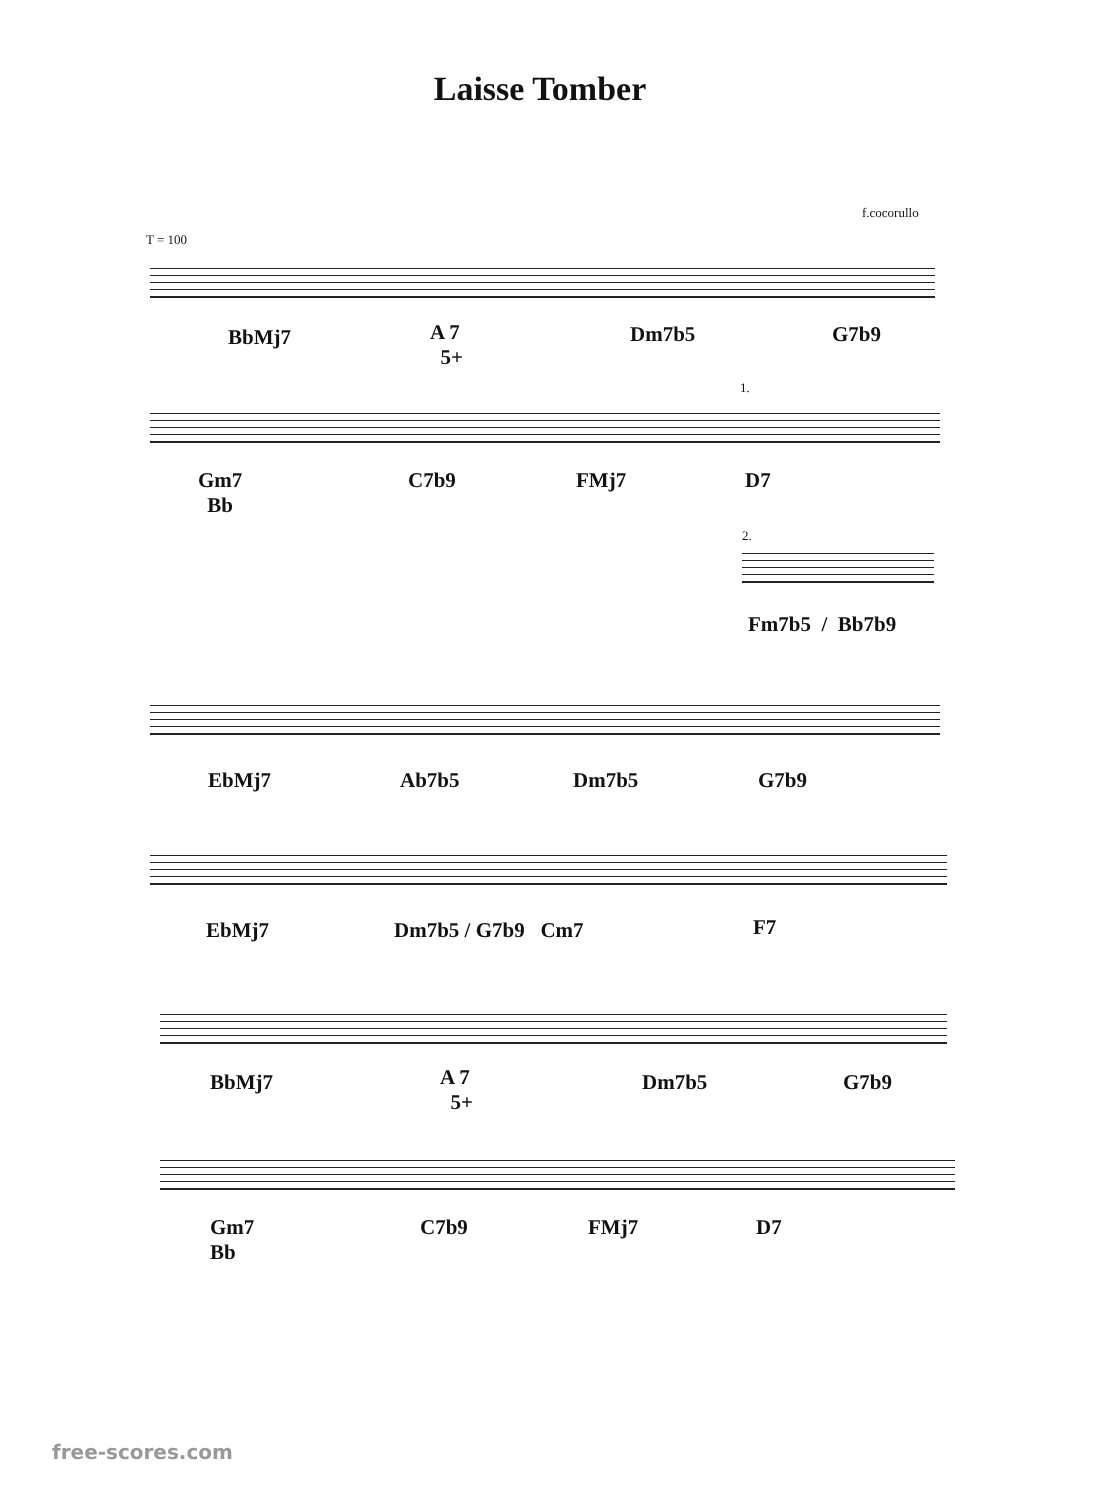Laisse Tomber
f.cocorullo
T = 100
BbMj7
A 7
5+
Dm7b5 G7b9
1.
Gm7
Bb
C7b9 FMj7 D7
2.
Fm7b5 / Bb7b9
EbMj7 Ab7b5 Dm7b5 G7b9
EbMj7 Dm7b5 / G7b9 Cm7 F7
BbMj7
A 7
5+
Dm7b5 G7b9
Gm7
Bb
C7b9 FMj7 D7
free-scores.com